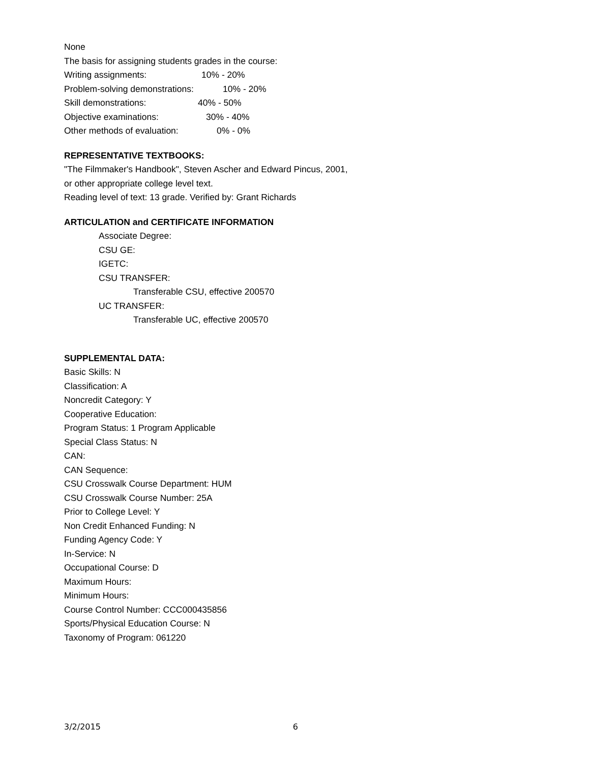None
The basis for assigning students grades in the course:
Writing assignments: 10% - 20%
Problem-solving demonstrations: 10% - 20%
Skill demonstrations: 40% - 50%
Objective examinations: 30% - 40%
Other methods of evaluation: 0% - 0%
REPRESENTATIVE TEXTBOOKS:
"The Filmmaker's Handbook", Steven Ascher and Edward Pincus, 2001,
or other appropriate college level text.
Reading level of text: 13 grade. Verified by: Grant Richards
ARTICULATION and CERTIFICATE INFORMATION
Associate Degree:
CSU GE:
IGETC:
CSU TRANSFER:
Transferable CSU, effective 200570
UC TRANSFER:
Transferable UC, effective 200570
SUPPLEMENTAL DATA:
Basic Skills: N
Classification: A
Noncredit Category: Y
Cooperative Education:
Program Status: 1 Program Applicable
Special Class Status: N
CAN:
CAN Sequence:
CSU Crosswalk Course Department: HUM
CSU Crosswalk Course Number: 25A
Prior to College Level: Y
Non Credit Enhanced Funding: N
Funding Agency Code: Y
In-Service: N
Occupational Course: D
Maximum Hours:
Minimum Hours:
Course Control Number: CCC000435856
Sports/Physical Education Course: N
Taxonomy of Program: 061220
3/2/2015 6